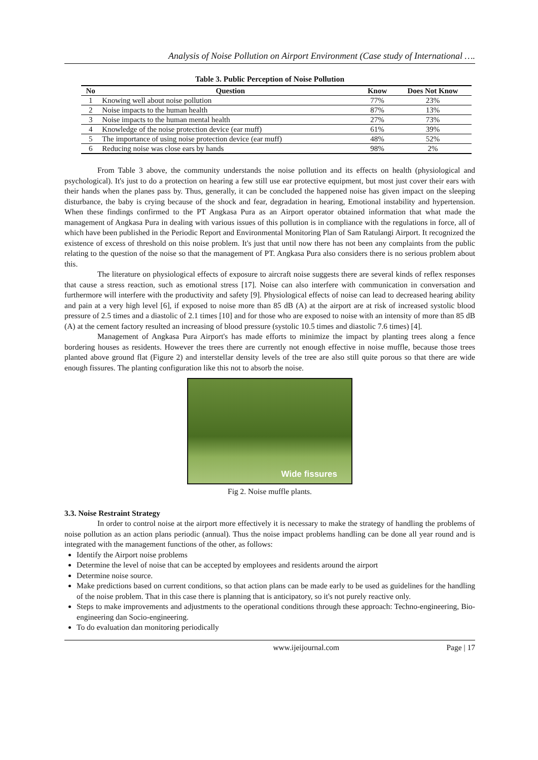Analysis of Noise Pollution on Airport Environment (Case study of International ….
Table 3. Public Perception of Noise Pollution
| No | Question | Know | Does Not Know |
| --- | --- | --- | --- |
| 1 | Knowing well about noise pollution | 77% | 23% |
| 2 | Noise impacts to the human health | 87% | 13% |
| 3 | Noise impacts to the human mental health | 27% | 73% |
| 4 | Knowledge of the noise protection device (ear muff) | 61% | 39% |
| 5 | The importance of using noise protection device (ear muff) | 48% | 52% |
| 6 | Reducing noise was close ears by hands | 98% | 2% |
From Table 3 above, the community understands the noise pollution and its effects on health (physiological and psychological). It's just to do a protection on hearing a few still use ear protective equipment, but most just cover their ears with their hands when the planes pass by. Thus, generally, it can be concluded the happened noise has given impact on the sleeping disturbance, the baby is crying because of the shock and fear, degradation in hearing, Emotional instability and hypertension. When these findings confirmed to the PT Angkasa Pura as an Airport operator obtained information that what made the management of Angkasa Pura in dealing with various issues of this pollution is in compliance with the regulations in force, all of which have been published in the Periodic Report and Environmental Monitoring Plan of Sam Ratulangi Airport. It recognized the existence of excess of threshold on this noise problem. It's just that until now there has not been any complaints from the public relating to the question of the noise so that the management of PT. Angkasa Pura also considers there is no serious problem about this.
The literature on physiological effects of exposure to aircraft noise suggests there are several kinds of reflex responses that cause a stress reaction, such as emotional stress [17]. Noise can also interfere with communication in conversation and furthermore will interfere with the productivity and safety [9]. Physiological effects of noise can lead to decreased hearing ability and pain at a very high level [6], if exposed to noise more than 85 dB (A) at the airport are at risk of increased systolic blood pressure of 2.5 times and a diastolic of 2.1 times [10] and for those who are exposed to noise with an intensity of more than 85 dB (A) at the cement factory resulted an increasing of blood pressure (systolic 10.5 times and diastolic 7.6 times) [4].
Management of Angkasa Pura Airport's has made efforts to minimize the impact by planting trees along a fence bordering houses as residents. However the trees there are currently not enough effective in noise muffle, because those trees planted above ground flat (Figure 2) and interstellar density levels of the tree are also still quite porous so that there are wide enough fissures. The planting configuration like this not to absorb the noise.
Wide fissures
Fig 2. Noise muffle plants.
3.3. Noise Restraint Strategy
In order to control noise at the airport more effectively it is necessary to make the strategy of handling the problems of noise pollution as an action plans periodic (annual). Thus the noise impact problems handling can be done all year round and is integrated with the management functions of the other, as follows:
Identify the Airport noise problems
Determine the level of noise that can be accepted by employees and residents around the airport
Determine noise source.
Make predictions based on current conditions, so that action plans can be made early to be used as guidelines for the handling of the noise problem. That in this case there is planning that is anticipatory, so it's not purely reactive only.
Steps to make improvements and adjustments to the operational conditions through these approach: Techno-engineering, Bio-engineering dan Socio-engineering.
To do evaluation dan monitoring periodically
www.ijeijournal.com Page | 17